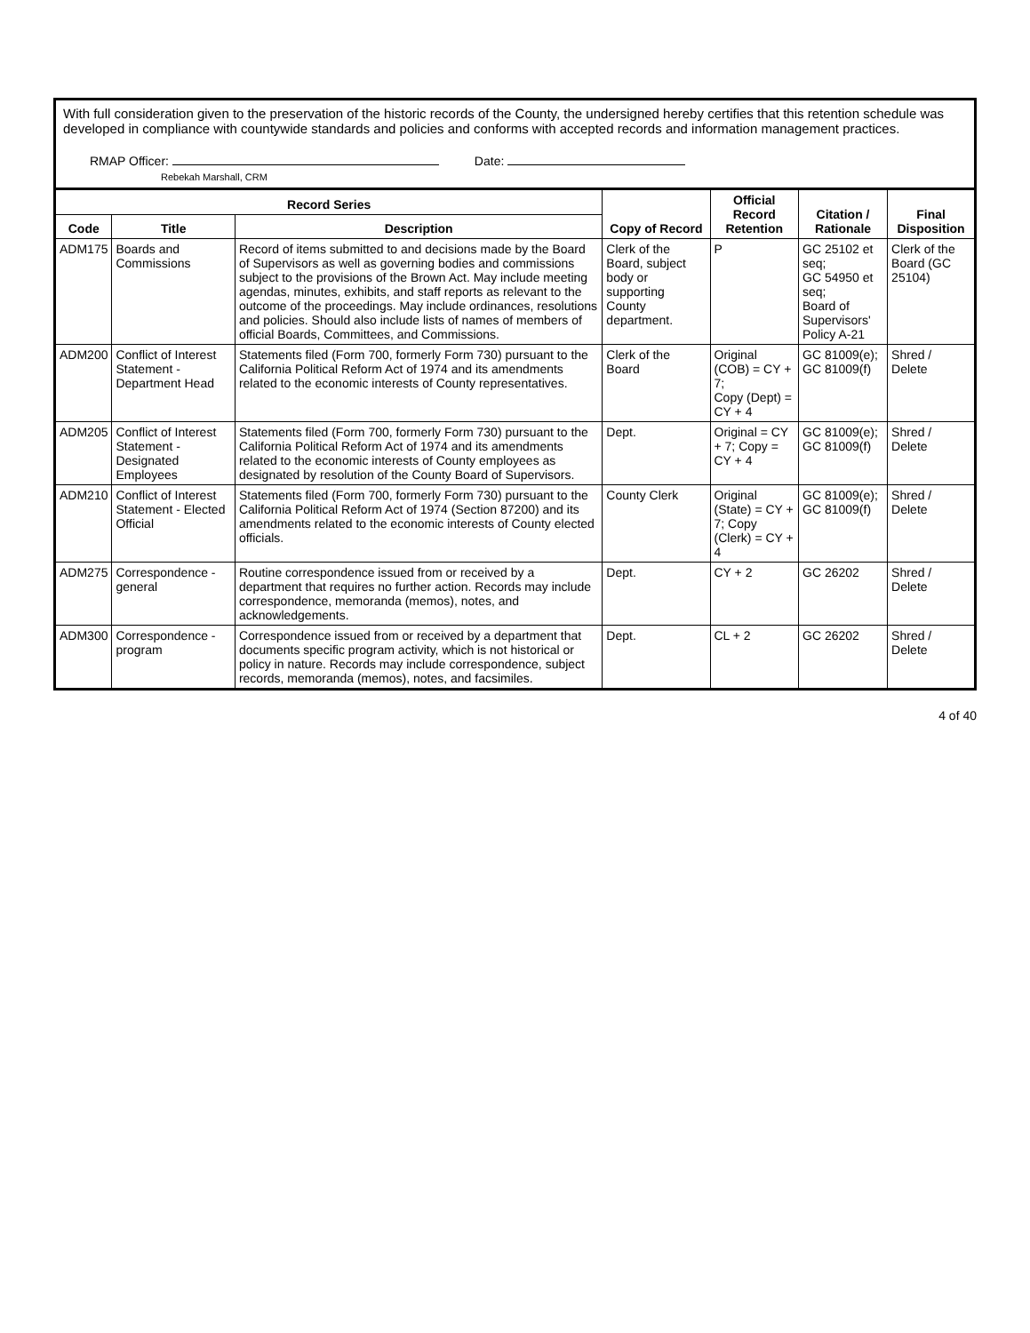With full consideration given to the preservation of the historic records of the County, the undersigned hereby certifies that this retention schedule was developed in compliance with countywide standards and policies and conforms with accepted records and information management practices.
RMAP Officer: Date:
Rebekah Marshall, CRM
| Record Series | | | Copy of Record | Official Record Retention | Citation / Rationale | Final Disposition |
| --- | --- | --- | --- | --- | --- | --- |
| Code | Title | Description | | | | |
| ADM175 | Boards and Commissions | Record of items submitted to and decisions made by the Board of Supervisors as well as governing bodies and commissions subject to the provisions of the Brown Act. May include meeting agendas, minutes, exhibits, and staff reports as relevant to the outcome of the proceedings. May include ordinances, resolutions and policies. Should also include lists of names of members of official Boards, Committees, and Commissions. | Clerk of the Board, subject body or supporting County department. | P | GC 25102 et seq; GC 54950 et seq; Board of Supervisors' Policy A-21 | Clerk of the Board (GC 25104) |
| ADM200 | Conflict of Interest Statement - Department Head | Statements filed (Form 700, formerly Form 730) pursuant to the California Political Reform Act of 1974 and its amendments related to the economic interests of County representatives. | Clerk of the Board | Original (COB) = CY + 7; Copy (Dept) = CY + 4 | GC 81009(e); GC 81009(f) | Shred / Delete |
| ADM205 | Conflict of Interest Statement - Designated Employees | Statements filed (Form 700, formerly Form 730) pursuant to the California Political Reform Act of 1974 and its amendments related to the economic interests of County employees as designated by resolution of the County Board of Supervisors. | Dept. | Original = CY + 7; Copy = CY + 4 | GC 81009(e); GC 81009(f) | Shred / Delete |
| ADM210 | Conflict of Interest Statement - Elected Official | Statements filed (Form 700, formerly Form 730) pursuant to the California Political Reform Act of 1974 (Section 87200) and its amendments related to the economic interests of County elected officials. | County Clerk | Original (State) = CY + 7; Copy (Clerk) = CY + 4 | GC 81009(e); GC 81009(f) | Shred / Delete |
| ADM275 | Correspondence - general | Routine correspondence issued from or received by a department that requires no further action. Records may include correspondence, memoranda (memos), notes, and acknowledgements. | Dept. | CY + 2 | GC 26202 | Shred / Delete |
| ADM300 | Correspondence - program | Correspondence issued from or received by a department that documents specific program activity, which is not historical or policy in nature. Records may include correspondence, subject records, memoranda (memos), notes, and facsimiles. | Dept. | CL + 2 | GC 26202 | Shred / Delete |
4 of 40